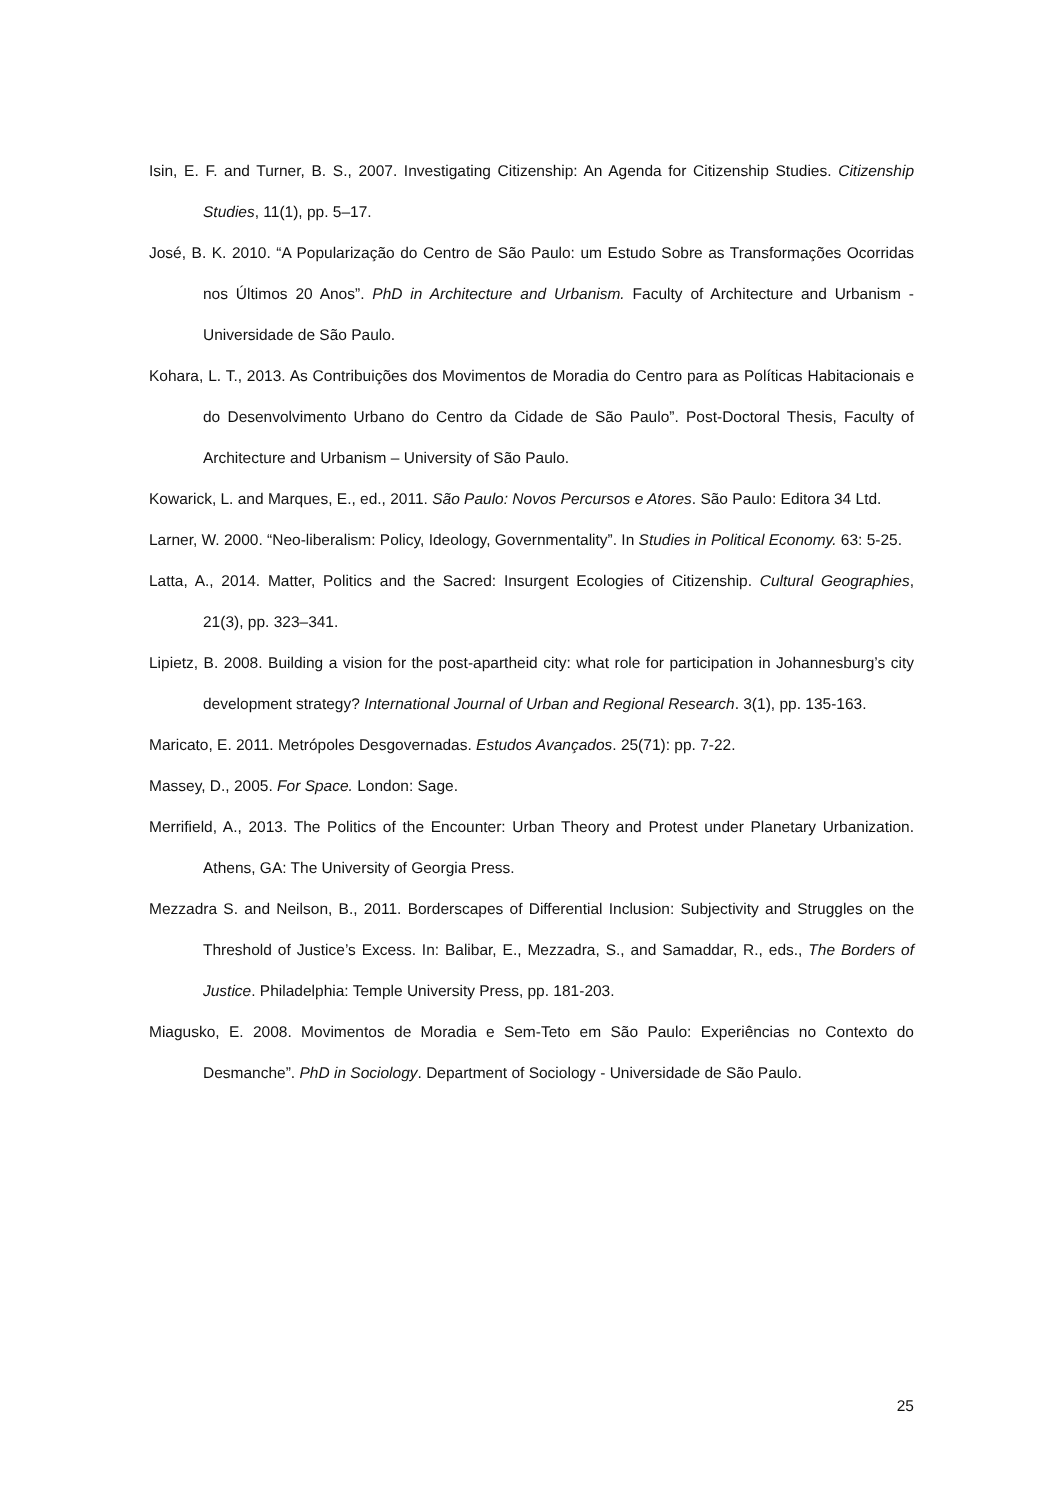Isin, E. F. and Turner, B. S., 2007. Investigating Citizenship: An Agenda for Citizenship Studies. Citizenship Studies, 11(1), pp. 5–17.
José, B. K. 2010. “A Popularização do Centro de São Paulo: um Estudo Sobre as Transformações Ocorridas nos Últimos 20 Anos”. PhD in Architecture and Urbanism. Faculty of Architecture and Urbanism - Universidade de São Paulo.
Kohara, L. T., 2013. As Contribuições dos Movimentos de Moradia do Centro para as Políticas Habitacionais e do Desenvolvimento Urbano do Centro da Cidade de São Paulo”. Post-Doctoral Thesis, Faculty of Architecture and Urbanism – University of São Paulo.
Kowarick, L. and Marques, E., ed., 2011. São Paulo: Novos Percursos e Atores. São Paulo: Editora 34 Ltd.
Larner, W. 2000. “Neo-liberalism: Policy, Ideology, Governmentality”. In Studies in Political Economy. 63: 5-25.
Latta, A., 2014. Matter, Politics and the Sacred: Insurgent Ecologies of Citizenship. Cultural Geographies, 21(3), pp. 323–341.
Lipietz, B. 2008. Building a vision for the post-apartheid city: what role for participation in Johannesburg’s city development strategy? International Journal of Urban and Regional Research. 3(1), pp. 135-163.
Maricato, E. 2011. Metrópoles Desgovernadas. Estudos Avançados. 25(71): pp. 7-22.
Massey, D., 2005. For Space. London: Sage.
Merrifield, A., 2013. The Politics of the Encounter: Urban Theory and Protest under Planetary Urbanization. Athens, GA: The University of Georgia Press.
Mezzadra S. and Neilson, B., 2011. Borderscapes of Differential Inclusion: Subjectivity and Struggles on the Threshold of Justice’s Excess. In: Balibar, E., Mezzadra, S., and Samaddar, R., eds., The Borders of Justice. Philadelphia: Temple University Press, pp. 181-203.
Miagusko, E. 2008. Movimentos de Moradia e Sem-Teto em São Paulo: Experiências no Contexto do Desmanche”. PhD in Sociology. Department of Sociology - Universidade de São Paulo.
25